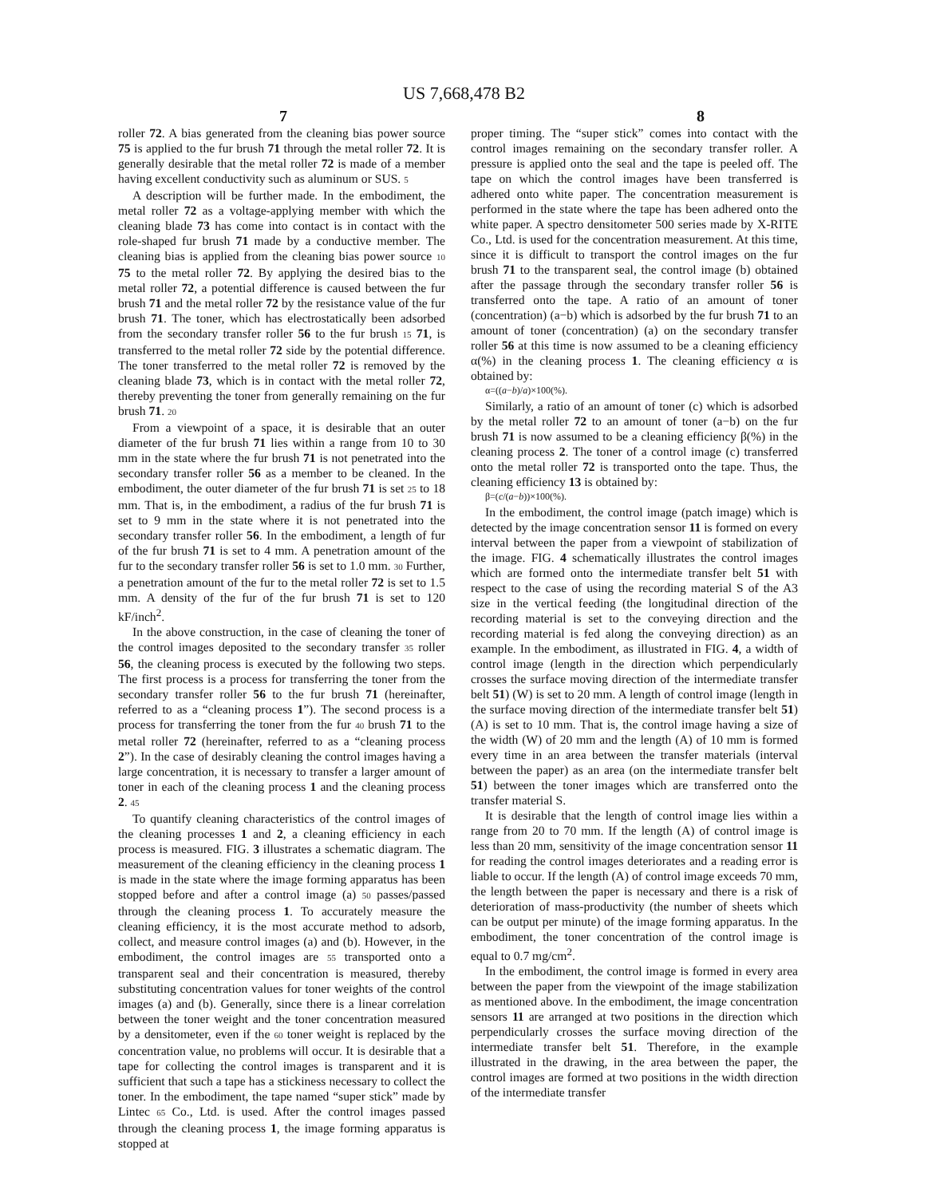US 7,668,478 B2
7 8
roller 72. A bias generated from the cleaning bias power source 75 is applied to the fur brush 71 through the metal roller 72. It is generally desirable that the metal roller 72 is made of a member having excellent conductivity such as aluminum or SUS. 5
A description will be further made. In the embodiment, the metal roller 72 as a voltage-applying member with which the cleaning blade 73 has come into contact is in contact with the role-shaped fur brush 71 made by a conductive member. The cleaning bias is applied from the cleaning bias power source 10 75 to the metal roller 72. By applying the desired bias to the metal roller 72, a potential difference is caused between the fur brush 71 and the metal roller 72 by the resistance value of the fur brush 71. The toner, which has electrostatically been adsorbed from the secondary transfer roller 56 to the fur brush 15 71, is transferred to the metal roller 72 side by the potential difference. The toner transferred to the metal roller 72 is removed by the cleaning blade 73, which is in contact with the metal roller 72, thereby preventing the toner from generally remaining on the fur brush 71. 20
From a viewpoint of a space, it is desirable that an outer diameter of the fur brush 71 lies within a range from 10 to 30 mm in the state where the fur brush 71 is not penetrated into the secondary transfer roller 56 as a member to be cleaned. In the embodiment, the outer diameter of the fur brush 71 is set 25 to 18 mm. That is, in the embodiment, a radius of the fur brush 71 is set to 9 mm in the state where it is not penetrated into the secondary transfer roller 56. In the embodiment, a length of fur of the fur brush 71 is set to 4 mm. A penetration amount of the fur to the secondary transfer roller 56 is set to 1.0 mm. 30 Further, a penetration amount of the fur to the metal roller 72 is set to 1.5 mm. A density of the fur of the fur brush 71 is set to 120 kF/inch<sup>2</sup>.
In the above construction, in the case of cleaning the toner of the control images deposited to the secondary transfer 35 roller 56, the cleaning process is executed by the following two steps. The first process is a process for transferring the toner from the secondary transfer roller 56 to the fur brush 71 (hereinafter, referred to as a “cleaning process 1”). The second process is a process for transferring the toner from the fur 40 brush 71 to the metal roller 72 (hereinafter, referred to as a “cleaning process 2”). In the case of desirably cleaning the control images having a large concentration, it is necessary to transfer a larger amount of toner in each of the cleaning process 1 and the cleaning process 2. 45
To quantify cleaning characteristics of the control images of the cleaning processes 1 and 2, a cleaning efficiency in each process is measured. FIG. 3 illustrates a schematic diagram. The measurement of the cleaning efficiency in the cleaning process 1 is made in the state where the image forming apparatus has been stopped before and after a control image (a) 50 passes/passed through the cleaning process 1. To accurately measure the cleaning efficiency, it is the most accurate method to adsorb, collect, and measure control images (a) and (b). However, in the embodiment, the control images are 55 transported onto a transparent seal and their concentration is measured, thereby substituting concentration values for toner weights of the control images (a) and (b). Generally, since there is a linear correlation between the toner weight and the toner concentration measured by a densitometer, even if the 60 toner weight is replaced by the concentration value, no problems will occur. It is desirable that a tape for collecting the control images is transparent and it is sufficient that such a tape has a stickiness necessary to collect the toner. In the embodiment, the tape named “super stick” made by Lintec 65 Co., Ltd. is used. After the control images passed through the cleaning process 1, the image forming apparatus is stopped at
proper timing. The “super stick” comes into contact with the control images remaining on the secondary transfer roller. A pressure is applied onto the seal and the tape is peeled off. The tape on which the control images have been transferred is adhered onto white paper. The concentration measurement is performed in the state where the tape has been adhered onto the white paper. A spectro densitometer 500 series made by X-RITE Co., Ltd. is used for the concentration measurement. At this time, since it is difficult to transport the control images on the fur brush 71 to the transparent seal, the control image (b) obtained after the passage through the secondary transfer roller 56 is transferred onto the tape. A ratio of an amount of toner (concentration) (a−b) which is adsorbed by the fur brush 71 to an amount of toner (concentration) (a) on the secondary transfer roller 56 at this time is now assumed to be a cleaning efficiency α(%) in the cleaning process 1. The cleaning efficiency α is obtained by:
α=((a−b)/a)×100(%).
Similarly, a ratio of an amount of toner (c) which is adsorbed by the metal roller 72 to an amount of toner (a−b) on the fur brush 71 is now assumed to be a cleaning efficiency β(%) in the cleaning process 2. The toner of a control image (c) transferred onto the metal roller 72 is transported onto the tape. Thus, the cleaning efficiency 13 is obtained by:
β=(c/(a−b))×100(%).
In the embodiment, the control image (patch image) which is detected by the image concentration sensor 11 is formed on every interval between the paper from a viewpoint of stabilization of the image. FIG. 4 schematically illustrates the control images which are formed onto the intermediate transfer belt 51 with respect to the case of using the recording material S of the A3 size in the vertical feeding (the longitudinal direction of the recording material is set to the conveying direction and the recording material is fed along the conveying direction) as an example. In the embodiment, as illustrated in FIG. 4, a width of control image (length in the direction which perpendicularly crosses the surface moving direction of the intermediate transfer belt 51) (W) is set to 20 mm. A length of control image (length in the surface moving direction of the intermediate transfer belt 51) (A) is set to 10 mm. That is, the control image having a size of the width (W) of 20 mm and the length (A) of 10 mm is formed every time in an area between the transfer materials (interval between the paper) as an area (on the intermediate transfer belt 51) between the toner images which are transferred onto the transfer material S.
It is desirable that the length of control image lies within a range from 20 to 70 mm. If the length (A) of control image is less than 20 mm, sensitivity of the image concentration sensor 11 for reading the control images deteriorates and a reading error is liable to occur. If the length (A) of control image exceeds 70 mm, the length between the paper is necessary and there is a risk of deterioration of mass-productivity (the number of sheets which can be output per minute) of the image forming apparatus. In the embodiment, the toner concentration of the control image is equal to 0.7 mg/cm<sup>2</sup>.
In the embodiment, the control image is formed in every area between the paper from the viewpoint of the image stabilization as mentioned above. In the embodiment, the image concentration sensors 11 are arranged at two positions in the direction which perpendicularly crosses the surface moving direction of the intermediate transfer belt 51. Therefore, in the example illustrated in the drawing, in the area between the paper, the control images are formed at two positions in the width direction of the intermediate transfer